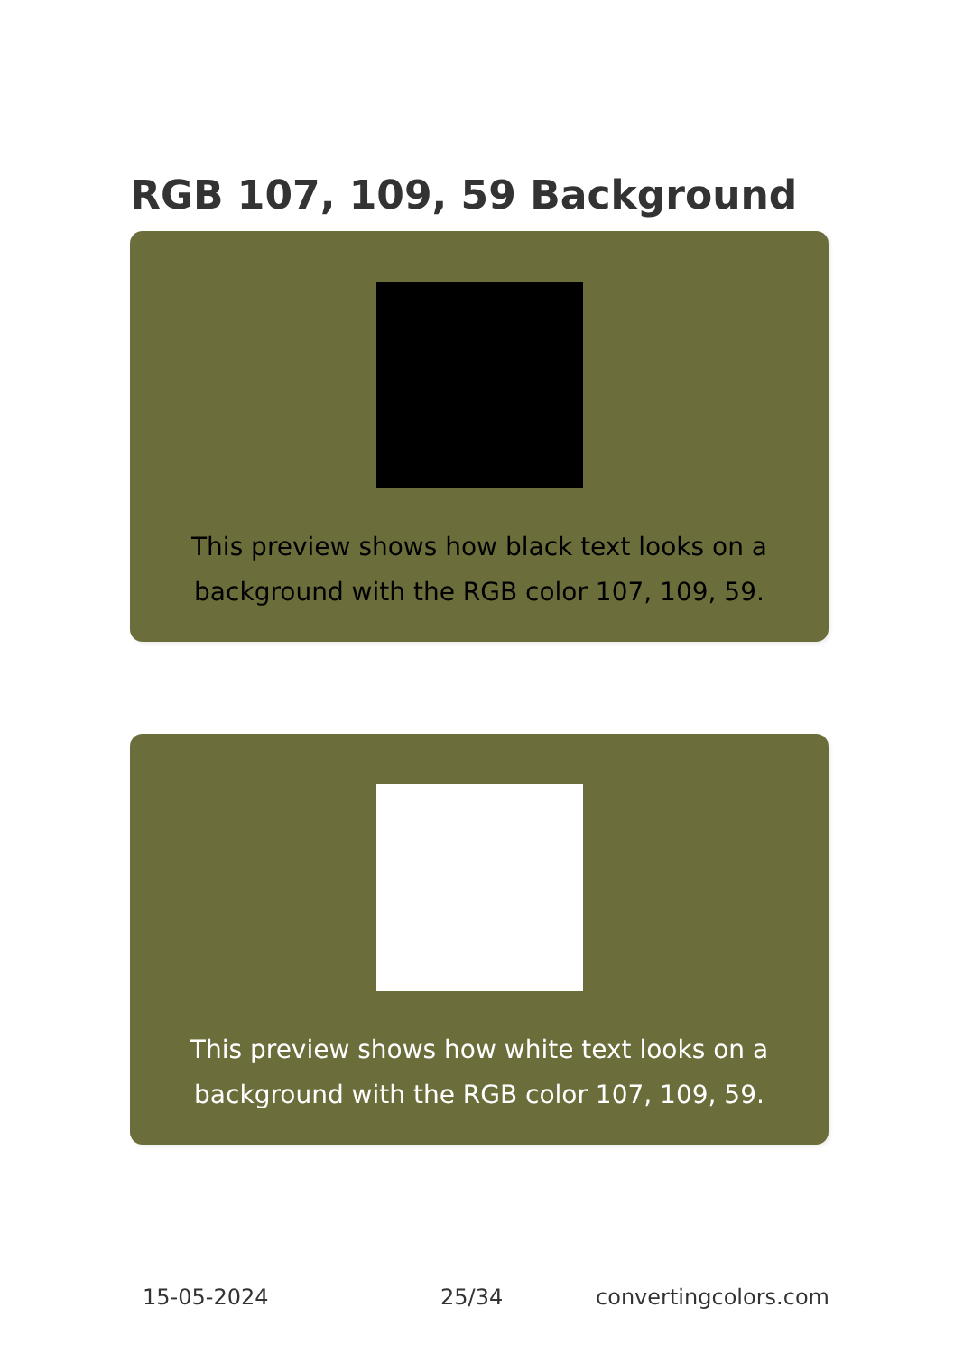RGB 107, 109, 59 Background
This preview shows how black text looks on a
background with the RGB color 107, 109, 59.
This preview shows how white text looks on a
background with the RGB color 107, 109, 59.
15-05-2024 25/34 convertingcolors.com